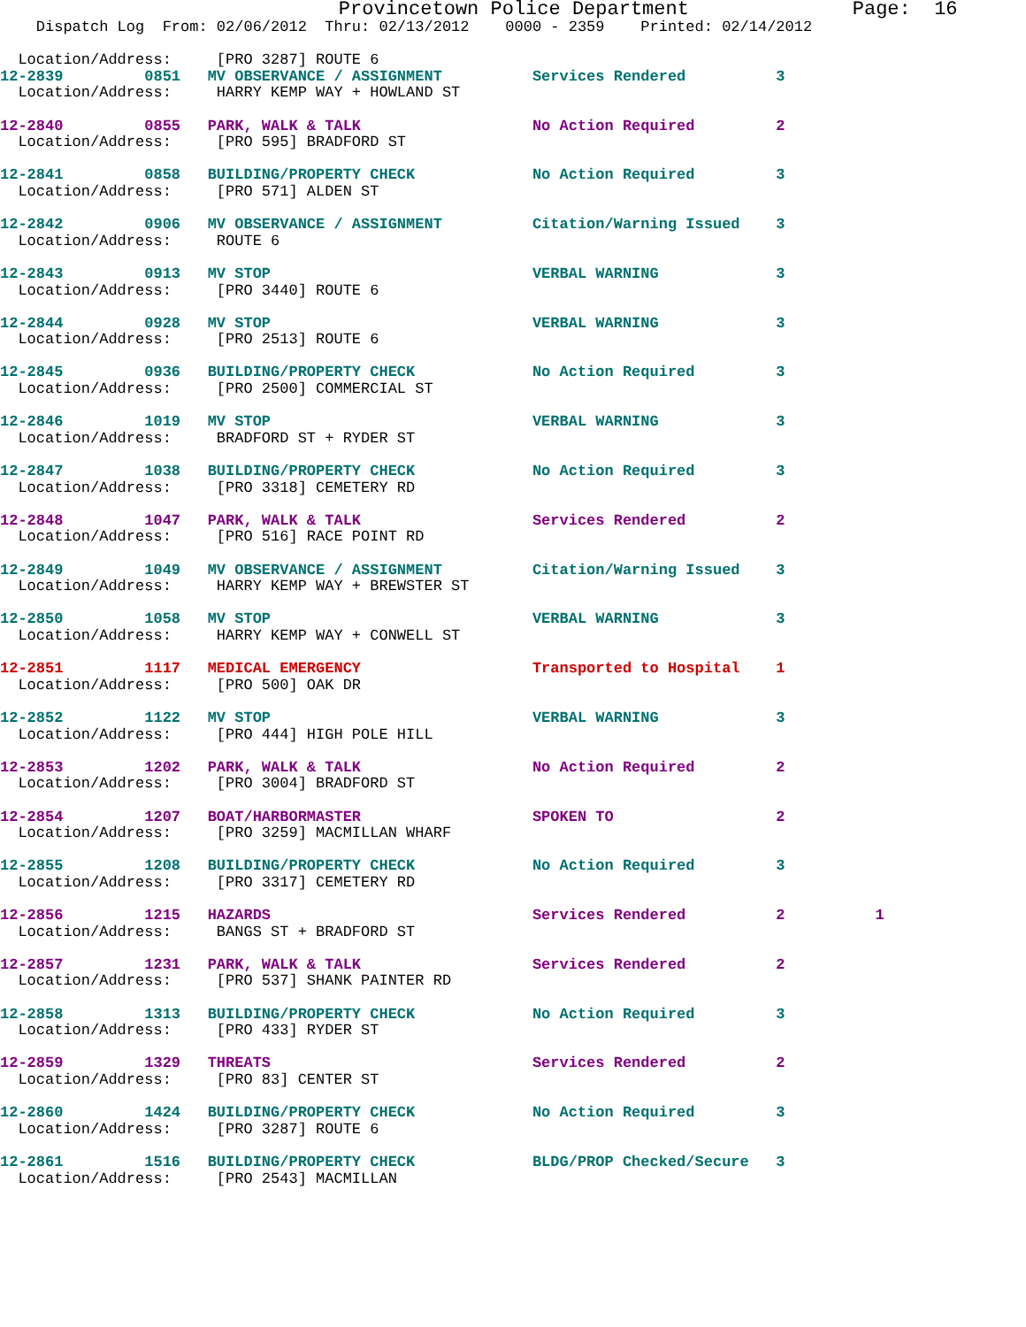Provincetown Police Department              Page:  16
    Dispatch Log  From: 02/06/2012  Thru: 02/13/2012    0000 - 2359    Printed: 02/14/2012

  Location/Address:     [PRO 3287] ROUTE 6
12-2839         0851   MV OBSERVANCE / ASSIGNMENT          Services Rendered          3
  Location/Address:     HARRY KEMP WAY + HOWLAND ST
12-2840         0855   PARK, WALK & TALK                   No Action Required         2
  Location/Address:     [PRO 595] BRADFORD ST
12-2841         0858   BUILDING/PROPERTY CHECK             No Action Required         3
  Location/Address:     [PRO 571] ALDEN ST
12-2842         0906   MV OBSERVANCE / ASSIGNMENT          Citation/Warning Issued    3
  Location/Address:     ROUTE 6
12-2843         0913   MV STOP                             VERBAL WARNING             3
  Location/Address:     [PRO 3440] ROUTE 6
12-2844         0928   MV STOP                             VERBAL WARNING             3
  Location/Address:     [PRO 2513] ROUTE 6
12-2845         0936   BUILDING/PROPERTY CHECK             No Action Required         3
  Location/Address:     [PRO 2500] COMMERCIAL ST
12-2846         1019   MV STOP                             VERBAL WARNING             3
  Location/Address:     BRADFORD ST + RYDER ST
12-2847         1038   BUILDING/PROPERTY CHECK             No Action Required         3
  Location/Address:     [PRO 3318] CEMETERY RD
12-2848         1047   PARK, WALK & TALK                   Services Rendered          2
  Location/Address:     [PRO 516] RACE POINT RD
12-2849         1049   MV OBSERVANCE / ASSIGNMENT          Citation/Warning Issued    3
  Location/Address:     HARRY KEMP WAY + BREWSTER ST
12-2850         1058   MV STOP                             VERBAL WARNING             3
  Location/Address:     HARRY KEMP WAY + CONWELL ST
12-2851         1117   MEDICAL EMERGENCY                   Transported to Hospital    1
  Location/Address:     [PRO 500] OAK DR
12-2852         1122   MV STOP                             VERBAL WARNING             3
  Location/Address:     [PRO 444] HIGH POLE HILL
12-2853         1202   PARK, WALK & TALK                   No Action Required         2
  Location/Address:     [PRO 3004] BRADFORD ST
12-2854         1207   BOAT/HARBORMASTER                   SPOKEN TO                  2
  Location/Address:     [PRO 3259] MACMILLAN WHARF
12-2855         1208   BUILDING/PROPERTY CHECK             No Action Required         3
  Location/Address:     [PRO 3317] CEMETERY RD
12-2856         1215   HAZARDS                             Services Rendered          2          1
  Location/Address:     BANGS ST + BRADFORD ST
12-2857         1231   PARK, WALK & TALK                   Services Rendered          2
  Location/Address:     [PRO 537] SHANK PAINTER RD
12-2858         1313   BUILDING/PROPERTY CHECK             No Action Required         3
  Location/Address:     [PRO 433] RYDER ST
12-2859         1329   THREATS                             Services Rendered          2
  Location/Address:     [PRO 83] CENTER ST
12-2860         1424   BUILDING/PROPERTY CHECK             No Action Required         3
  Location/Address:     [PRO 3287] ROUTE 6
12-2861         1516   BUILDING/PROPERTY CHECK             BLDG/PROP Checked/Secure   3
  Location/Address:     [PRO 2543] MACMILLAN